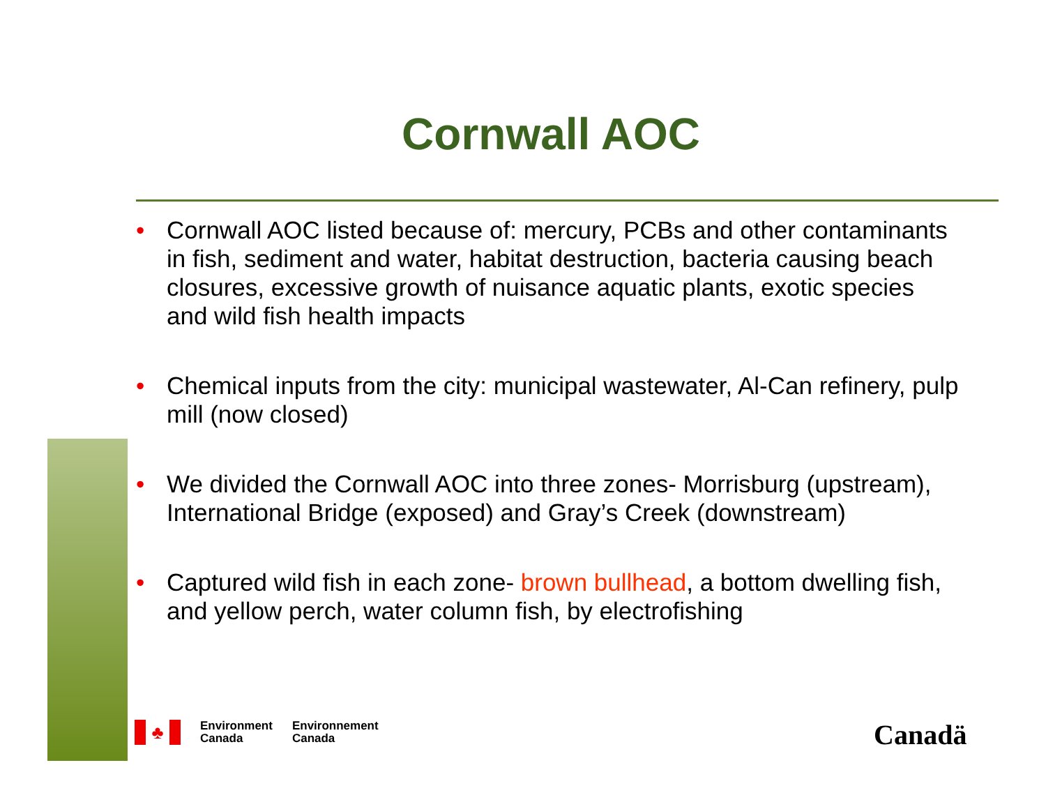Cornwall AOC
• Cornwall AOC listed because of: mercury, PCBs and other contaminants in fish, sediment and water, habitat destruction, bacteria causing beach closures, excessive growth of nuisance aquatic plants, exotic species and wild fish health impacts
• Chemical inputs from the city: municipal wastewater, Al-Can refinery, pulp mill (now closed)
• We divided the Cornwall AOC into three zones- Morrisburg (upstream), International Bridge (exposed) and Gray’s Creek (downstream)
• Captured wild fish in each zone- brown bullhead, a bottom dwelling fish, and yellow perch, water column fish, by electrofishing
♣
Environment
Canada
Environnement
Canada
Canadä